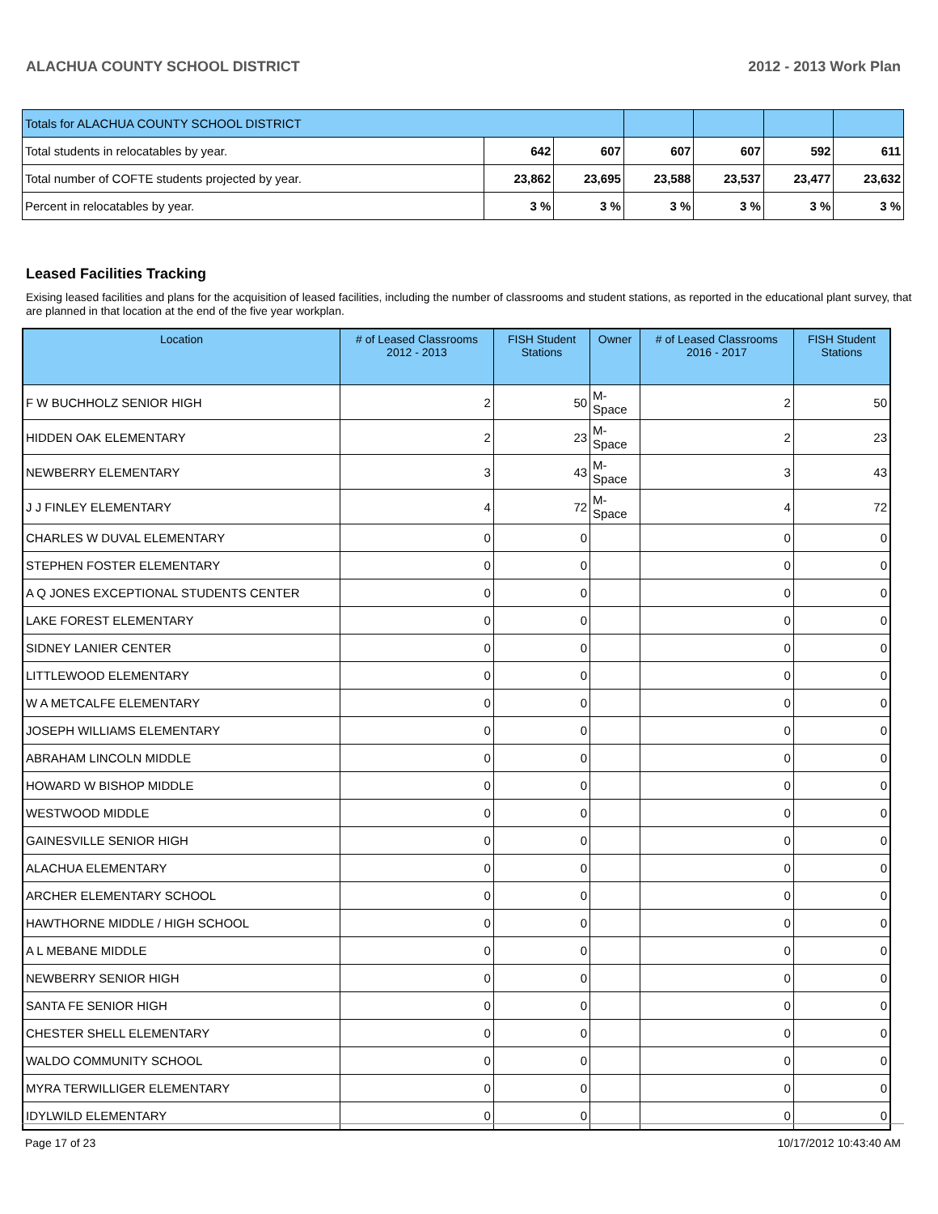ALACHUA COUNTY SCHOOL DISTRICT 2012 - 2013 Work Plan
| Totals for ALACHUA COUNTY SCHOOL DISTRICT | | | | | | |
| Total students in relocatables by year. | 642 | 607 | 607 | 607 | 592 | 611 |
| Total number of COFTE students projected by year. | 23,862 | 23,695 | 23,588 | 23,537 | 23,477 | 23,632 |
| Percent in relocatables by year. | 3 % | 3 % | 3 % | 3 % | 3 % | 3 % |
Leased Facilities Tracking
Exising leased facilities and plans for the acquisition of leased facilities, including the number of classrooms and student stations, as reported in the educational plant survey, that are planned in that location at the end of the five year workplan.
| Location | # of Leased Classrooms 2012 - 2013 | FISH Student Stations | Owner | # of Leased Classrooms 2016 - 2017 | FISH Student Stations |
| --- | --- | --- | --- | --- | --- |
| F W BUCHHOLZ SENIOR HIGH | 2 | 50 | M-Space | 2 | 50 |
| HIDDEN OAK ELEMENTARY | 2 | 23 | M-Space | 2 | 23 |
| NEWBERRY ELEMENTARY | 3 | 43 | M-Space | 3 | 43 |
| J J FINLEY ELEMENTARY | 4 | 72 | M-Space | 4 | 72 |
| CHARLES W DUVAL ELEMENTARY | 0 | 0 | | 0 | 0 |
| STEPHEN FOSTER ELEMENTARY | 0 | 0 | | 0 | 0 |
| A Q JONES EXCEPTIONAL STUDENTS CENTER | 0 | 0 | | 0 | 0 |
| LAKE FOREST ELEMENTARY | 0 | 0 | | 0 | 0 |
| SIDNEY LANIER CENTER | 0 | 0 | | 0 | 0 |
| LITTLEWOOD ELEMENTARY | 0 | 0 | | 0 | 0 |
| W A METCALFE ELEMENTARY | 0 | 0 | | 0 | 0 |
| JOSEPH WILLIAMS ELEMENTARY | 0 | 0 | | 0 | 0 |
| ABRAHAM LINCOLN MIDDLE | 0 | 0 | | 0 | 0 |
| HOWARD W BISHOP MIDDLE | 0 | 0 | | 0 | 0 |
| WESTWOOD MIDDLE | 0 | 0 | | 0 | 0 |
| GAINESVILLE SENIOR HIGH | 0 | 0 | | 0 | 0 |
| ALACHUA ELEMENTARY | 0 | 0 | | 0 | 0 |
| ARCHER ELEMENTARY SCHOOL | 0 | 0 | | 0 | 0 |
| HAWTHORNE MIDDLE / HIGH SCHOOL | 0 | 0 | | 0 | 0 |
| A L MEBANE MIDDLE | 0 | 0 | | 0 | 0 |
| NEWBERRY SENIOR HIGH | 0 | 0 | | 0 | 0 |
| SANTA FE SENIOR HIGH | 0 | 0 | | 0 | 0 |
| CHESTER SHELL ELEMENTARY | 0 | 0 | | 0 | 0 |
| WALDO COMMUNITY SCHOOL | 0 | 0 | | 0 | 0 |
| MYRA TERWILLIGER ELEMENTARY | 0 | 0 | | 0 | 0 |
| IDYLWILD ELEMENTARY | 0 | 0 | | 0 | 0 |
Page 17 of 23 10/17/2012 10:43:40 AM